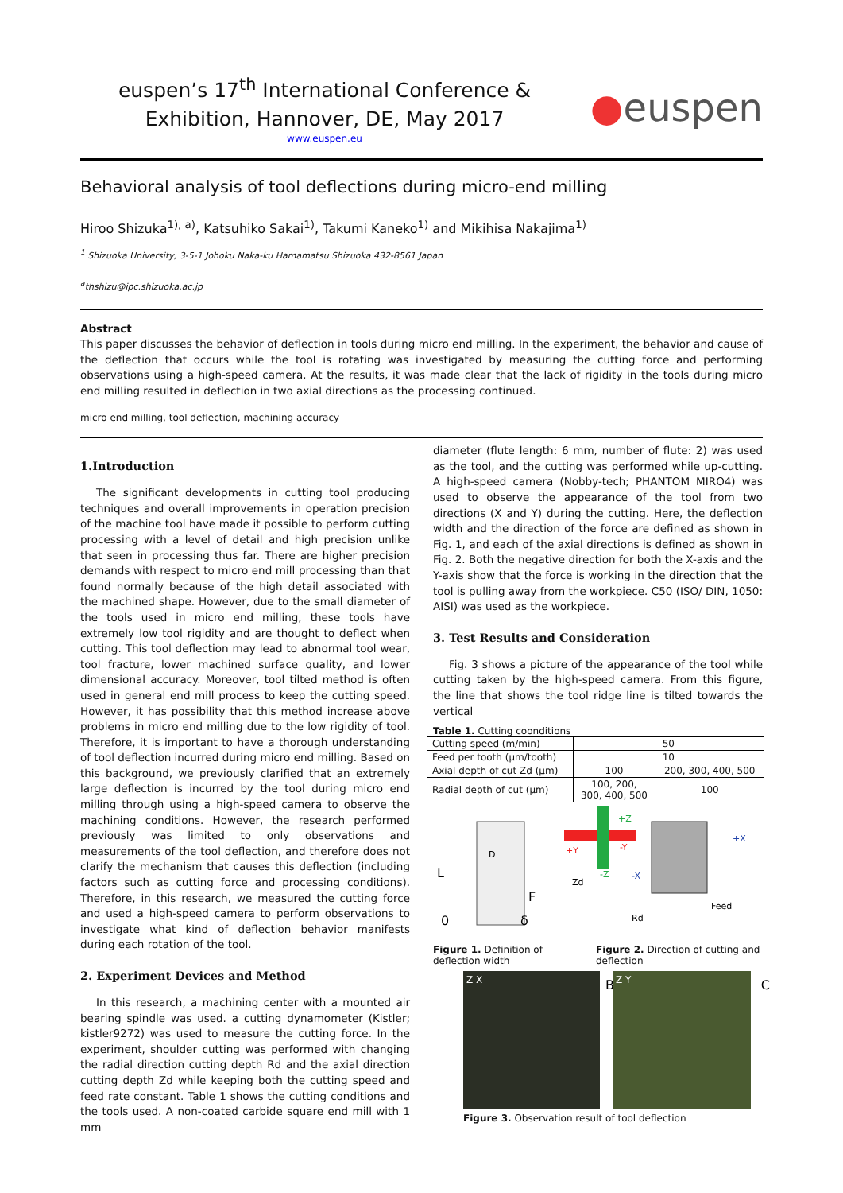euspen’s 17<sup>th</sup> International Conference &
Exhibition, Hannover, DE, May 2017
www.euspen.eu
●euspen
Behavioral analysis of tool deflections during micro-end milling
Hiroo Shizuka<sup>1), a)</sup>, Katsuhiko Sakai<sup>1)</sup>, Takumi Kaneko<sup>1)</sup> and Mikihisa Nakajima<sup>1)</sup>
<sup>1</sup> Shizuoka University, 3-5-1 Johoku Naka-ku Hamamatsu Shizuoka 432-8561 Japan
<sup>a</sup> thshizu@ipc.shizuoka.ac.jp
Abstract
This paper discusses the behavior of deflection in tools during micro end milling. In the experiment, the behavior and cause of the deflection that occurs while the tool is rotating was investigated by measuring the cutting force and performing observations using a high-speed camera. At the results, it was made clear that the lack of rigidity in the tools during micro end milling resulted in deflection in two axial directions as the processing continued.
micro end milling, tool deflection, machining accuracy
1.Introduction
The significant developments in cutting tool producing techniques and overall improvements in operation precision of the machine tool have made it possible to perform cutting processing with a level of detail and high precision unlike that seen in processing thus far. There are higher precision demands with respect to micro end mill processing than that found normally because of the high detail associated with the machined shape. However, due to the small diameter of the tools used in micro end milling, these tools have extremely low tool rigidity and are thought to deflect when cutting. This tool deflection may lead to abnormal tool wear, tool fracture, lower machined surface quality, and lower dimensional accuracy. Moreover, tool tilted method is often used in general end mill process to keep the cutting speed. However, it has possibility that this method increase above problems in micro end milling due to the low rigidity of tool. Therefore, it is important to have a thorough understanding of tool deflection incurred during micro end milling. Based on this background, we previously clarified that an extremely large deflection is incurred by the tool during micro end milling through using a high-speed camera to observe the machining conditions. However, the research performed previously was limited to only observations and measurements of the tool deflection, and therefore does not clarify the mechanism that causes this deflection (including factors such as cutting force and processing conditions). Therefore, in this research, we measured the cutting force and used a high-speed camera to perform observations to investigate what kind of deflection behavior manifests during each rotation of the tool.
2. Experiment Devices and Method
In this research, a machining center with a mounted air bearing spindle was used. a cutting dynamometer (Kistler; kistler9272) was used to measure the cutting force. In the experiment, shoulder cutting was performed with changing the radial direction cutting depth Rd and the axial direction cutting depth Zd while keeping both the cutting speed and feed rate constant. Table 1 shows the cutting conditions and the tools used. A non-coated carbide square end mill with 1 mm
diameter (flute length: 6 mm, number of flute: 2) was used as the tool, and the cutting was performed while up-cutting. A high-speed camera (Nobby-tech; PHANTOM MIRO4) was used to observe the appearance of the tool from two directions (X and Y) during the cutting. Here, the deflection width and the direction of the force are defined as shown in Fig. 1, and each of the axial directions is defined as shown in Fig. 2. Both the negative direction for both the X-axis and the Y-axis show that the force is working in the direction that the tool is pulling away from the workpiece. C50 (ISO/ DIN, 1050: AISI) was used as the workpiece.
3. Test Results and Consideration
Fig. 3 shows a picture of the appearance of the tool while cutting taken by the high-speed camera. From this figure, the line that shows the tool ridge line is tilted towards the vertical
Table 1. Cutting coonditions
| Cutting speed (m/min) | 50 | |
| Feed per tooth (μm/tooth) | 10 | |
| Axial depth of cut Zd (μm) | 100 | 200, 300, 400, 500 |
| Radial depth of cut (μm) | 100, 200, 300, 400, 500 | 100 |
L
F
0
δ
D
+Z
+Y
-Y
-Z
-X
+X
Zd
Rd
Feed
Figure 1. Definition of
deflection width
Figure 2. Direction of cutting and deflection
Z X B
Z Y C
Figure 3. Observation result of tool deflection